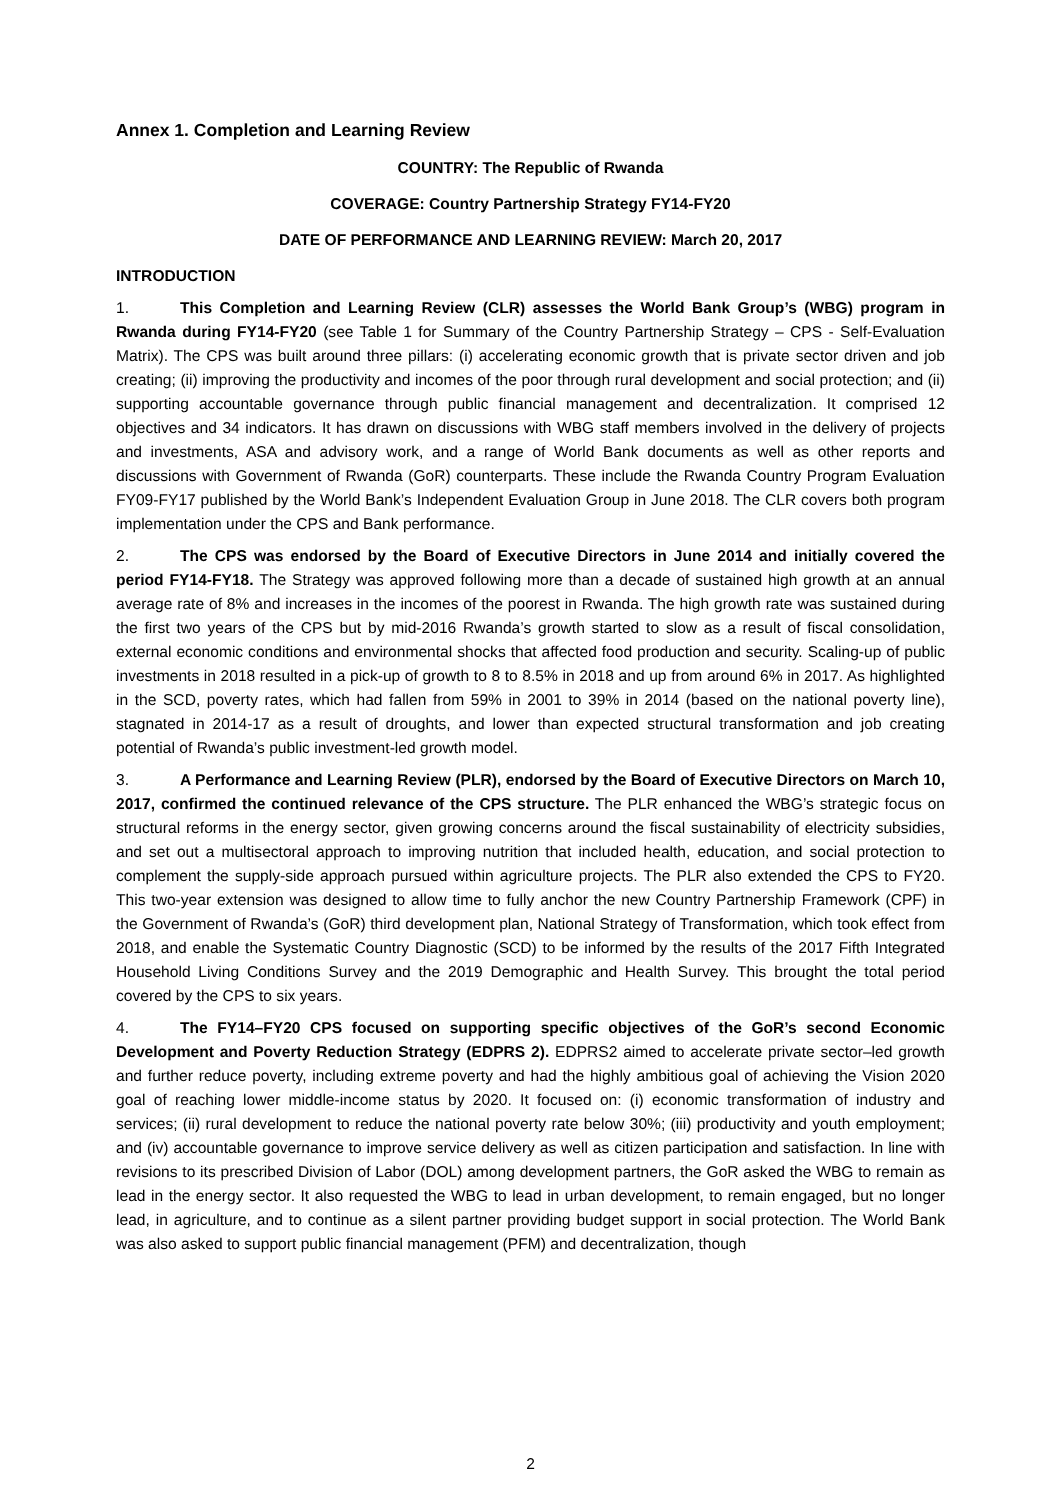Annex 1. Completion and Learning Review
COUNTRY: The Republic of Rwanda
COVERAGE: Country Partnership Strategy FY14-FY20
DATE OF PERFORMANCE AND LEARNING REVIEW: March 20, 2017
INTRODUCTION
1. This Completion and Learning Review (CLR) assesses the World Bank Group’s (WBG) program in Rwanda during FY14-FY20 (see Table 1 for Summary of the Country Partnership Strategy – CPS - Self-Evaluation Matrix). The CPS was built around three pillars: (i) accelerating economic growth that is private sector driven and job creating; (ii) improving the productivity and incomes of the poor through rural development and social protection; and (ii) supporting accountable governance through public financial management and decentralization. It comprised 12 objectives and 34 indicators. It has drawn on discussions with WBG staff members involved in the delivery of projects and investments, ASA and advisory work, and a range of World Bank documents as well as other reports and discussions with Government of Rwanda (GoR) counterparts. These include the Rwanda Country Program Evaluation FY09-FY17 published by the World Bank’s Independent Evaluation Group in June 2018. The CLR covers both program implementation under the CPS and Bank performance.
2. The CPS was endorsed by the Board of Executive Directors in June 2014 and initially covered the period FY14-FY18. The Strategy was approved following more than a decade of sustained high growth at an annual average rate of 8% and increases in the incomes of the poorest in Rwanda. The high growth rate was sustained during the first two years of the CPS but by mid-2016 Rwanda’s growth started to slow as a result of fiscal consolidation, external economic conditions and environmental shocks that affected food production and security. Scaling-up of public investments in 2018 resulted in a pick-up of growth to 8 to 8.5% in 2018 and up from around 6% in 2017. As highlighted in the SCD, poverty rates, which had fallen from 59% in 2001 to 39% in 2014 (based on the national poverty line), stagnated in 2014-17 as a result of droughts, and lower than expected structural transformation and job creating potential of Rwanda’s public investment-led growth model.
3. A Performance and Learning Review (PLR), endorsed by the Board of Executive Directors on March 10, 2017, confirmed the continued relevance of the CPS structure. The PLR enhanced the WBG’s strategic focus on structural reforms in the energy sector, given growing concerns around the fiscal sustainability of electricity subsidies, and set out a multisectoral approach to improving nutrition that included health, education, and social protection to complement the supply-side approach pursued within agriculture projects. The PLR also extended the CPS to FY20. This two-year extension was designed to allow time to fully anchor the new Country Partnership Framework (CPF) in the Government of Rwanda’s (GoR) third development plan, National Strategy of Transformation, which took effect from 2018, and enable the Systematic Country Diagnostic (SCD) to be informed by the results of the 2017 Fifth Integrated Household Living Conditions Survey and the 2019 Demographic and Health Survey. This brought the total period covered by the CPS to six years.
4. The FY14–FY20 CPS focused on supporting specific objectives of the GoR’s second Economic Development and Poverty Reduction Strategy (EDPRS 2). EDPRS2 aimed to accelerate private sector–led growth and further reduce poverty, including extreme poverty and had the highly ambitious goal of achieving the Vision 2020 goal of reaching lower middle-income status by 2020. It focused on: (i) economic transformation of industry and services; (ii) rural development to reduce the national poverty rate below 30%; (iii) productivity and youth employment; and (iv) accountable governance to improve service delivery as well as citizen participation and satisfaction. In line with revisions to its prescribed Division of Labor (DOL) among development partners, the GoR asked the WBG to remain as lead in the energy sector. It also requested the WBG to lead in urban development, to remain engaged, but no longer lead, in agriculture, and to continue as a silent partner providing budget support in social protection. The World Bank was also asked to support public financial management (PFM) and decentralization, though
2